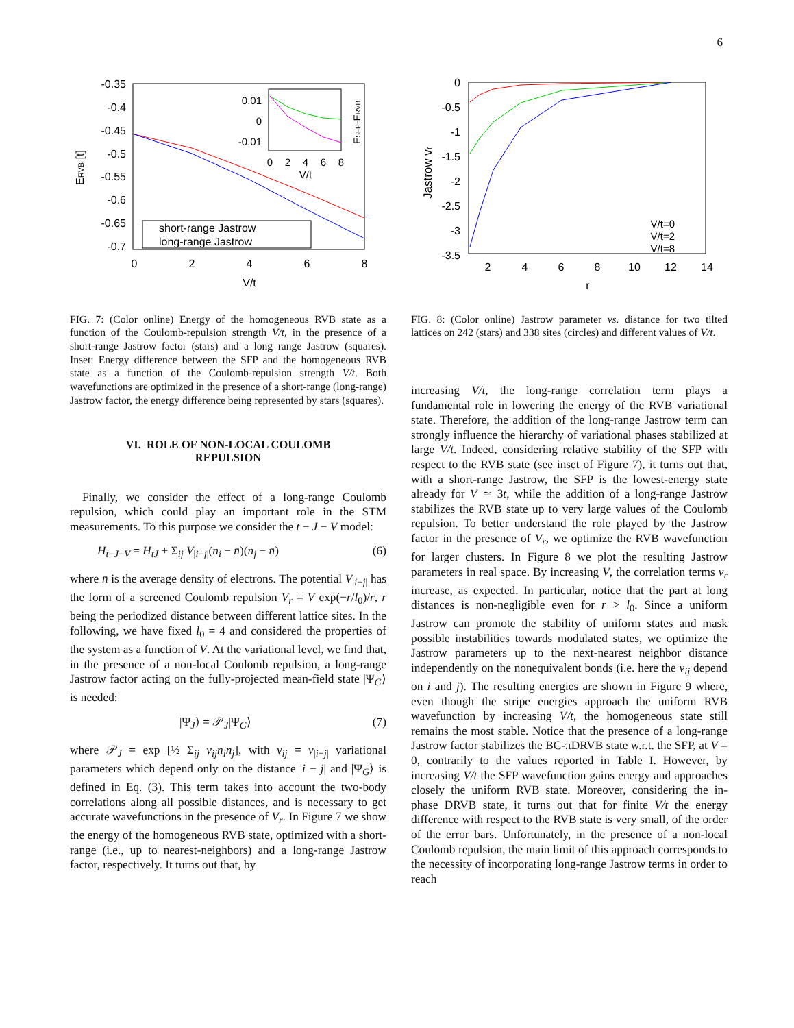6
-0.35
-0.4
-0.45
-0.5
-0.55
-0.6
-0.65
-0.7
0
2
4
6
8
V/t
ERVB [t]
short-range Jastrow
long-range Jastrow
0.01
0
-0.01
0
2
4
6
8
V/t
ESFP-ERVB
FIG. 7: (Color online) Energy of the homogeneous RVB state as a function of the Coulomb-repulsion strength V/t, in the presence of a short-range Jastrow factor (stars) and a long range Jastrow (squares). Inset: Energy difference between the SFP and the homogeneous RVB state as a function of the Coulomb-repulsion strength V/t. Both wavefunctions are optimized in the presence of a short-range (long-range) Jastrow factor, the energy difference being represented by stars (squares).
VI. ROLE OF NON-LOCAL COULOMB
REPULSION
Finally, we consider the effect of a long-range Coulomb repulsion, which could play an important role in the STM measurements. To this purpose we consider the t − J − V model:
H<sub>t−J−V</sub> = H<sub>tJ</sub> + Σ<sub>ij</sub> V<sub>|i−j|</sub>(n<sub>i</sub> − n̄)(n<sub>j</sub> − n̄) (6)
where n̄ is the average density of electrons. The potential V<sub>|i−j|</sub> has the form of a screened Coulomb repulsion V<sub>r</sub> = V exp(−r/l<sub>0</sub>)/r, r being the periodized distance between different lattice sites. In the following, we have fixed l<sub>0</sub> = 4 and considered the properties of the system as a function of V. At the variational level, we find that, in the presence of a non-local Coulomb repulsion, a long-range Jastrow factor acting on the fully-projected mean-field state |Ψ<sub>G</sub>⟩ is needed:
|Ψ<sub>J</sub>⟩ = 𝒫<sub>J</sub>|Ψ<sub>G</sub>⟩ (7)
where 𝒫<sub>J</sub> = exp [½ Σ<sub>ij</sub> v<sub>ij</sub>n<sub>i</sub>n<sub>j</sub>], with v<sub>ij</sub> = v<sub>|i−j|</sub> variational parameters which depend only on the distance |i − j| and |Ψ<sub>G</sub>⟩ is defined in Eq. (3). This term takes into account the two-body correlations along all possible distances, and is necessary to get accurate wavefunctions in the presence of V<sub>r</sub>. In Figure 7 we show the energy of the homogeneous RVB state, optimized with a short-range (i.e., up to nearest-neighbors) and a long-range Jastrow factor, respectively. It turns out that, by
0
-0.5
-1
-1.5
-2
-2.5
-3
-3.5
2
4
6
8
10
12
14
r
Jastrow vr
V/t=0
V/t=2
V/t=8
FIG. 8: (Color online) Jastrow parameter vs. distance for two tilted lattices on 242 (stars) and 338 sites (circles) and different values of V/t.
increasing V/t, the long-range correlation term plays a fundamental role in lowering the energy of the RVB variational state. Therefore, the addition of the long-range Jastrow term can strongly influence the hierarchy of variational phases stabilized at large V/t. Indeed, considering relative stability of the SFP with respect to the RVB state (see inset of Figure 7), it turns out that, with a short-range Jastrow, the SFP is the lowest-energy state already for V ≃ 3t, while the addition of a long-range Jastrow stabilizes the RVB state up to very large values of the Coulomb repulsion. To better understand the role played by the Jastrow factor in the presence of V<sub>r</sub>, we optimize the RVB wavefunction for larger clusters. In Figure 8 we plot the resulting Jastrow parameters in real space. By increasing V, the correlation terms v<sub>r</sub> increase, as expected. In particular, notice that the part at long distances is non-negligible even for r > l<sub>0</sub>. Since a uniform Jastrow can promote the stability of uniform states and mask possible instabilities towards modulated states, we optimize the Jastrow parameters up to the next-nearest neighbor distance independently on the nonequivalent bonds (i.e. here the v<sub>ij</sub> depend on i and j). The resulting energies are shown in Figure 9 where, even though the stripe energies approach the uniform RVB wavefunction by increasing V/t, the homogeneous state still remains the most stable. Notice that the presence of a long-range Jastrow factor stabilizes the BC-πDRVB state w.r.t. the SFP, at V = 0, contrarily to the values reported in Table I. However, by increasing V/t the SFP wavefunction gains energy and approaches closely the uniform RVB state. Moreover, considering the in-phase DRVB state, it turns out that for finite V/t the energy difference with respect to the RVB state is very small, of the order of the error bars. Unfortunately, in the presence of a non-local Coulomb repulsion, the main limit of this approach corresponds to the necessity of incorporating long-range Jastrow terms in order to reach